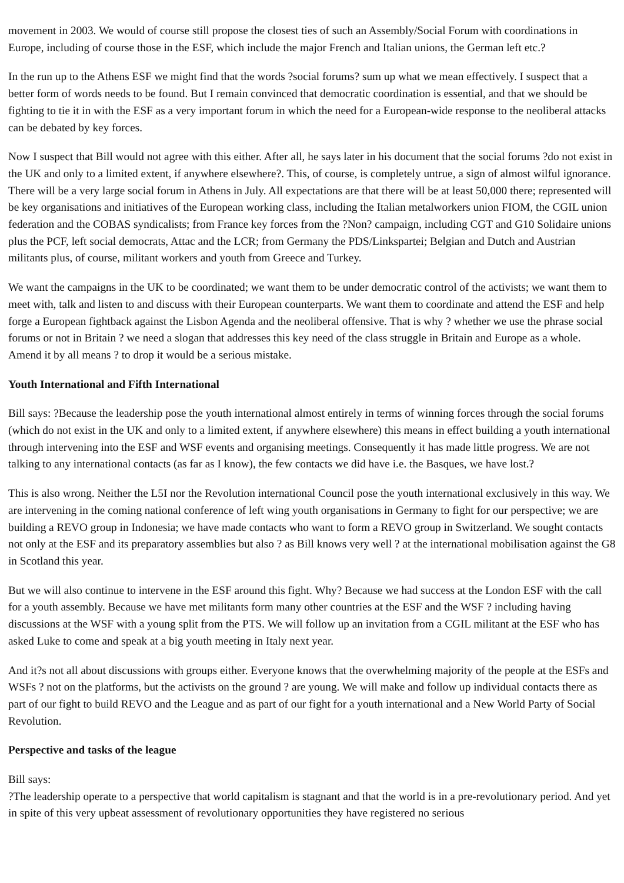movement in 2003. We would of course still propose the closest ties of such an Assembly/Social Forum with coordinations in Europe, including of course those in the ESF, which include the major French and Italian unions, the German left etc.?
In the run up to the Athens ESF we might find that the words ?social forums? sum up what we mean effectively. I suspect that a better form of words needs to be found. But I remain convinced that democratic coordination is essential, and that we should be fighting to tie it in with the ESF as a very important forum in which the need for a European-wide response to the neoliberal attacks can be debated by key forces.
Now I suspect that Bill would not agree with this either. After all, he says later in his document that the social forums ?do not exist in the UK and only to a limited extent, if anywhere elsewhere?. This, of course, is completely untrue, a sign of almost wilful ignorance. There will be a very large social forum in Athens in July. All expectations are that there will be at least 50,000 there; represented will be key organisations and initiatives of the European working class, including the Italian metalworkers union FIOM, the CGIL union federation and the COBAS syndicalists; from France key forces from the ?Non? campaign, including CGT and G10 Solidaire unions plus the PCF, left social democrats, Attac and the LCR; from Germany the PDS/Linkspartei; Belgian and Dutch and Austrian militants plus, of course, militant workers and youth from Greece and Turkey.
We want the campaigns in the UK to be coordinated; we want them to be under democratic control of the activists; we want them to meet with, talk and listen to and discuss with their European counterparts. We want them to coordinate and attend the ESF and help forge a European fightback against the Lisbon Agenda and the neoliberal offensive. That is why ? whether we use the phrase social forums or not in Britain ? we need a slogan that addresses this key need of the class struggle in Britain and Europe as a whole. Amend it by all means ? to drop it would be a serious mistake.
Youth International and Fifth International
Bill says: ?Because the leadership pose the youth international almost entirely in terms of winning forces through the social forums (which do not exist in the UK and only to a limited extent, if anywhere elsewhere) this means in effect building a youth international through intervening into the ESF and WSF events and organising meetings. Consequently it has made little progress. We are not talking to any international contacts (as far as I know), the few contacts we did have i.e. the Basques, we have lost.?
This is also wrong. Neither the L5I nor the Revolution international Council pose the youth international exclusively in this way. We are intervening in the coming national conference of left wing youth organisations in Germany to fight for our perspective; we are building a REVO group in Indonesia; we have made contacts who want to form a REVO group in Switzerland. We sought contacts not only at the ESF and its preparatory assemblies but also ? as Bill knows very well ? at the international mobilisation against the G8 in Scotland this year.
But we will also continue to intervene in the ESF around this fight. Why? Because we had success at the London ESF with the call for a youth assembly. Because we have met militants form many other countries at the ESF and the WSF ? including having discussions at the WSF with a young split from the PTS. We will follow up an invitation from a CGIL militant at the ESF who has asked Luke to come and speak at a big youth meeting in Italy next year.
And it?s not all about discussions with groups either. Everyone knows that the overwhelming majority of the people at the ESFs and WSFs ? not on the platforms, but the activists on the ground ? are young. We will make and follow up individual contacts there as part of our fight to build REVO and the League and as part of our fight for a youth international and a New World Party of Social Revolution.
Perspective and tasks of the league
Bill says:
?The leadership operate to a perspective that world capitalism is stagnant and that the world is in a pre-revolutionary period. And yet in spite of this very upbeat assessment of revolutionary opportunities they have registered no serious